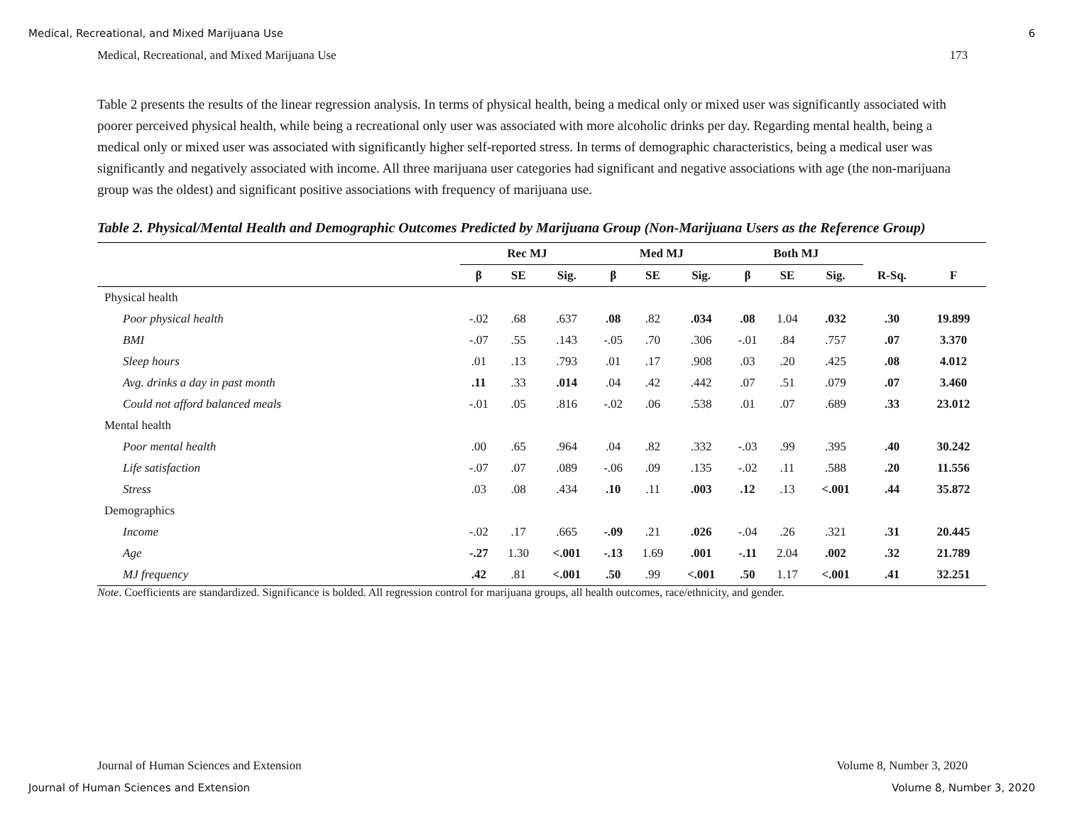Medical, Recreational, and Mixed Marijuana Use 6
Medical, Recreational, and Mixed Marijuana Use 173
Table 2 presents the results of the linear regression analysis. In terms of physical health, being a medical only or mixed user was significantly associated with poorer perceived physical health, while being a recreational only user was associated with more alcoholic drinks per day. Regarding mental health, being a medical only or mixed user was associated with significantly higher self-reported stress. In terms of demographic characteristics, being a medical user was significantly and negatively associated with income. All three marijuana user categories had significant and negative associations with age (the non-marijuana group was the oldest) and significant positive associations with frequency of marijuana use.
Table 2. Physical/Mental Health and Demographic Outcomes Predicted by Marijuana Group (Non-Marijuana Users as the Reference Group)
| | Rec MJ | | | | Med MJ | | | | Both MJ | | | | |
| --- | --- | --- | --- | --- | --- | --- | --- | --- | --- | --- | --- | --- | --- |
| | β | SE | Sig. | | β | SE | Sig. | | β | SE | Sig. | R-Sq. | F |
| Physical health | | | | | | | | | | | | | |
| Poor physical health | -.02 | .68 | .637 | | .08 | .82 | .034 | | .08 | 1.04 | .032 | .30 | 19.899 |
| BMI | -.07 | .55 | .143 | | -.05 | .70 | .306 | | -.01 | .84 | .757 | .07 | 3.370 |
| Sleep hours | .01 | .13 | .793 | | .01 | .17 | .908 | | .03 | .20 | .425 | .08 | 4.012 |
| Avg. drinks a day in past month | .11 | .33 | .014 | | .04 | .42 | .442 | | .07 | .51 | .079 | .07 | 3.460 |
| Could not afford balanced meals | -.01 | .05 | .816 | | -.02 | .06 | .538 | | .01 | .07 | .689 | .33 | 23.012 |
| Mental health | | | | | | | | | | | | | |
| Poor mental health | .00 | .65 | .964 | | .04 | .82 | .332 | | -.03 | .99 | .395 | .40 | 30.242 |
| Life satisfaction | -.07 | .07 | .089 | | -.06 | .09 | .135 | | -.02 | .11 | .588 | .20 | 11.556 |
| Stress | .03 | .08 | .434 | | .10 | .11 | .003 | | .12 | .13 | <.001 | .44 | 35.872 |
| Demographics | | | | | | | | | | | | | |
| Income | -.02 | .17 | .665 | | -.09 | .21 | .026 | | -.04 | .26 | .321 | .31 | 20.445 |
| Age | -.27 | 1.30 | <.001 | | -.13 | 1.69 | .001 | | -.11 | 2.04 | .002 | .32 | 21.789 |
| MJ frequency | .42 | .81 | <.001 | | .50 | .99 | <.001 | | .50 | 1.17 | <.001 | .41 | 32.251 |
Note. Coefficients are standardized. Significance is bolded. All regression control for marijuana groups, all health outcomes, race/ethnicity, and gender.
Journal of Human Sciences and Extension Volume 8, Number 3, 2020
Journal of Human Sciences and Extension Volume 8, Number 3, 2020